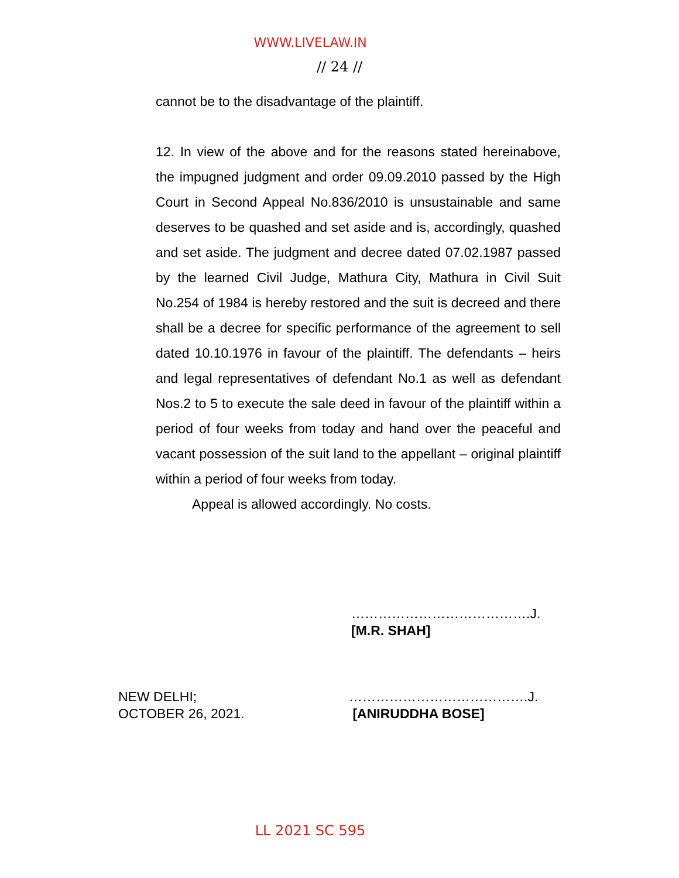WWW.LIVELAW.IN
// 24 //
cannot be to the disadvantage of the plaintiff.
12. In view of the above and for the reasons stated hereinabove, the impugned judgment and order 09.09.2010 passed by the High Court in Second Appeal No.836/2010 is unsustainable and same deserves to be quashed and set aside and is, accordingly, quashed and set aside. The judgment and decree dated 07.02.1987 passed by the learned Civil Judge, Mathura City, Mathura in Civil Suit No.254 of 1984 is hereby restored and the suit is decreed and there shall be a decree for specific performance of the agreement to sell dated 10.10.1976 in favour of the plaintiff. The defendants – heirs and legal representatives of defendant No.1 as well as defendant Nos.2 to 5 to execute the sale deed in favour of the plaintiff within a period of four weeks from today and hand over the peaceful and vacant possession of the suit land to the appellant – original plaintiff within a period of four weeks from today.
Appeal is allowed accordingly. No costs.
………………………………….J.
[M.R. SHAH]
NEW DELHI;
OCTOBER 26, 2021.
………………………………….J.
[ANIRUDDHA BOSE]
LL 2021 SC 595